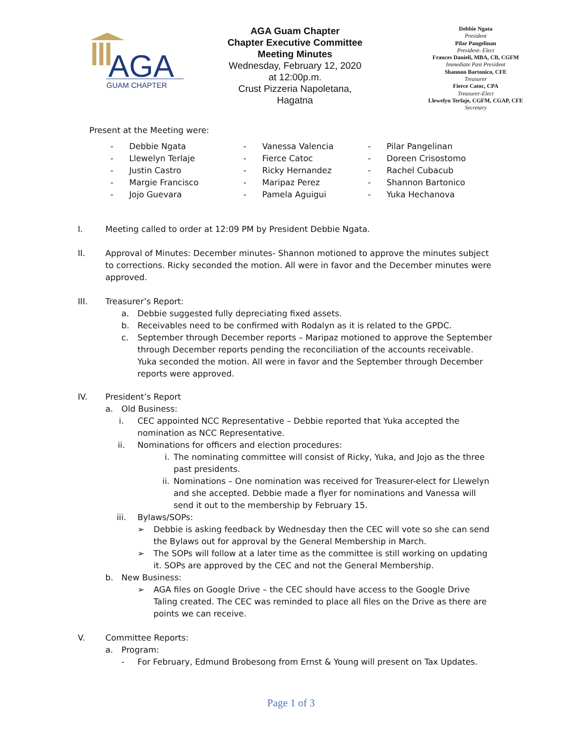AGA
GUAM CHAPTER
AGA Guam Chapter
Chapter Executive Committee
Meeting Minutes
Wednesday, February 12, 2020
at 12:00p.m.
Crust Pizzeria Napoletana,
Hagatna
Debbie Ngata
President
Pilar Pangelinan
President- Elect
Frances Danieli, MBA, CB, CGFM
Immediate Past President
Shannon Bartonico, CFE
Treasurer
Fierce Catoc, CPA
Treasurer-Elect
Llewelyn Terlaje, CGFM, CGAP, CFE
Secretary
Present at the Meeting were:
- Debbie Ngata
- Llewelyn Terlaje
- Justin Castro
- Margie Francisco
- Jojo Guevara
- Vanessa Valencia
- Fierce Catoc
- Ricky Hernandez
- Maripaz Perez
- Pamela Aguigui
- Pilar Pangelinan
- Doreen Crisostomo
- Rachel Cubacub
- Shannon Bartonico
- Yuka Hechanova
I. Meeting called to order at 12:09 PM by President Debbie Ngata.
II. Approval of Minutes: December minutes- Shannon motioned to approve the minutes subject to corrections. Ricky seconded the motion. All were in favor and the December minutes were approved.
III. Treasurer’s Report:
a. Debbie suggested fully depreciating fixed assets.
b. Receivables need to be confirmed with Rodalyn as it is related to the GPDC.
c. September through December reports – Maripaz motioned to approve the September through December reports pending the reconciliation of the accounts receivable. Yuka seconded the motion. All were in favor and the September through December reports were approved.
IV. President’s Report
a. Old Business:
i. CEC appointed NCC Representative – Debbie reported that Yuka accepted the nomination as NCC Representative.
ii. Nominations for officers and election procedures:
i. The nominating committee will consist of Ricky, Yuka, and Jojo as the three past presidents.
ii. Nominations – One nomination was received for Treasurer-elect for Llewelyn and she accepted. Debbie made a flyer for nominations and Vanessa will send it out to the membership by February 15.
iii. Bylaws/SOPs:
➢ Debbie is asking feedback by Wednesday then the CEC will vote so she can send the Bylaws out for approval by the General Membership in March.
➢ The SOPs will follow at a later time as the committee is still working on updating it. SOPs are approved by the CEC and not the General Membership.
b. New Business:
➢ AGA files on Google Drive – the CEC should have access to the Google Drive Taling created. The CEC was reminded to place all files on the Drive as there are points we can receive.
V. Committee Reports:
a. Program:
- For February, Edmund Brobesong from Ernst & Young will present on Tax Updates.
Page 1 of 3